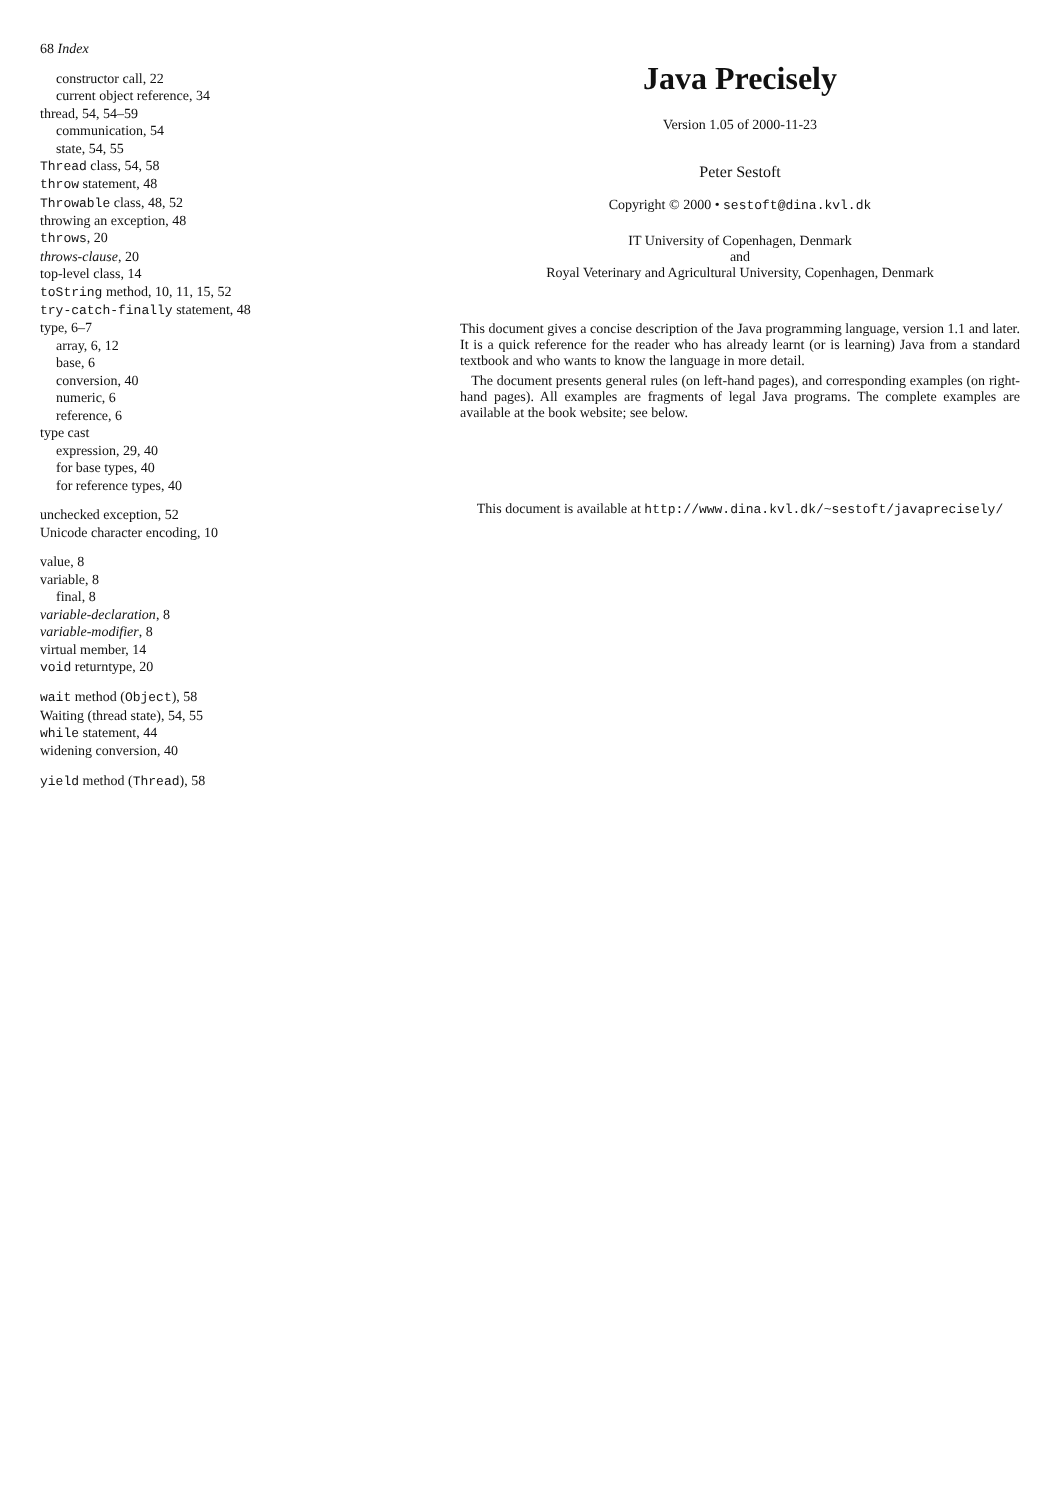68 Index
constructor call, 22
current object reference, 34
thread, 54, 54–59
communication, 54
state, 54, 55
Thread class, 54, 58
throw statement, 48
Throwable class, 48, 52
throwing an exception, 48
throws, 20
throws-clause, 20
top-level class, 14
toString method, 10, 11, 15, 52
try-catch-finally statement, 48
type, 6–7
array, 6, 12
base, 6
conversion, 40
numeric, 6
reference, 6
type cast
expression, 29, 40
for base types, 40
for reference types, 40
unchecked exception, 52
Unicode character encoding, 10
value, 8
variable, 8
final, 8
variable-declaration, 8
variable-modifier, 8
virtual member, 14
void returntype, 20
wait method (Object), 58
Waiting (thread state), 54, 55
while statement, 44
widening conversion, 40
yield method (Thread), 58
Java Precisely
Version 1.05 of 2000-11-23
Peter Sestoft
Copyright © 2000 • sestoft@dina.kvl.dk
IT University of Copenhagen, Denmark
and
Royal Veterinary and Agricultural University, Copenhagen, Denmark
This document gives a concise description of the Java programming language, version 1.1 and later. It is a quick reference for the reader who has already learnt (or is learning) Java from a standard textbook and who wants to know the language in more detail.
The document presents general rules (on left-hand pages), and corresponding examples (on right-hand pages). All examples are fragments of legal Java programs. The complete examples are available at the book website; see below.
This document is available at http://www.dina.kvl.dk/~sestoft/javaprecisely/